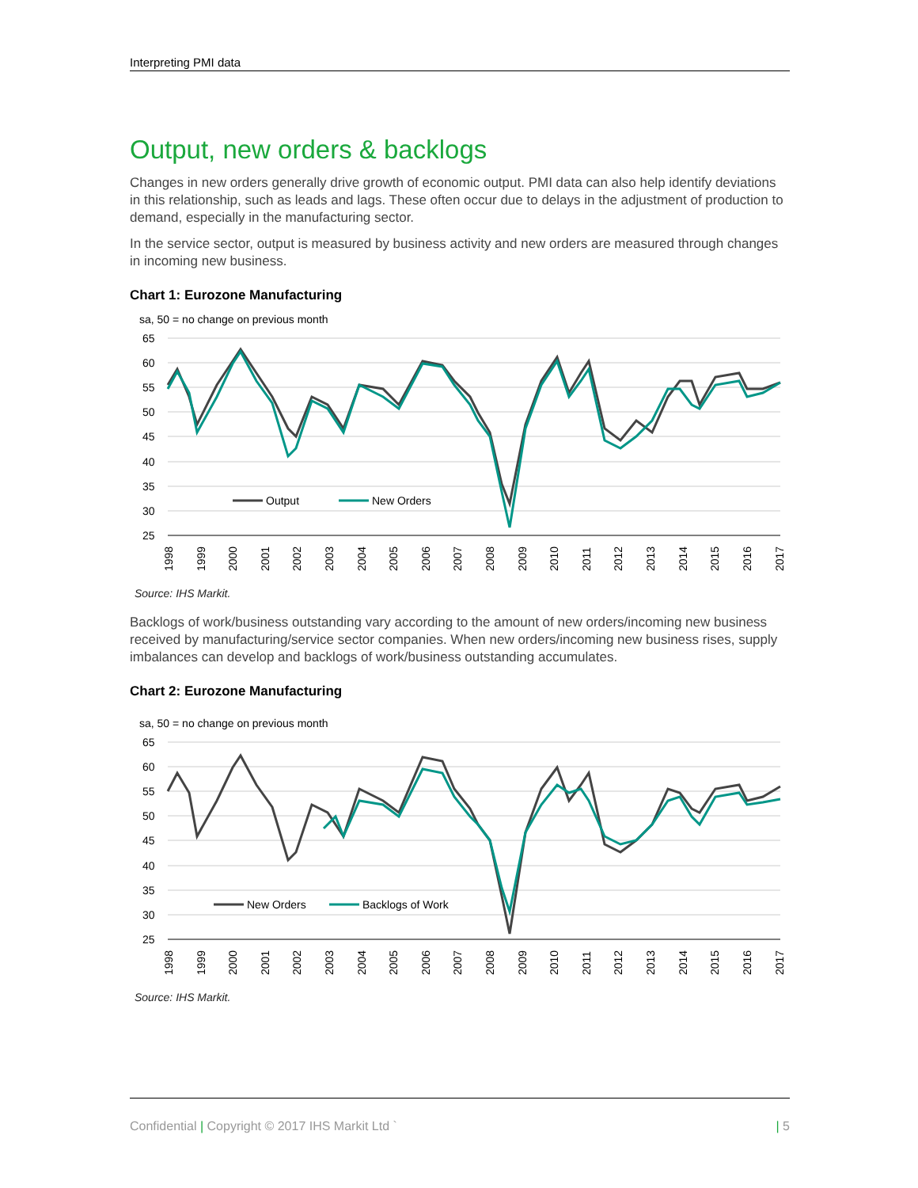Interpreting PMI data
Output, new orders & backlogs
Changes in new orders generally drive growth of economic output. PMI data can also help identify deviations in this relationship, such as leads and lags. These often occur due to delays in the adjustment of production to demand, especially in the manufacturing sector.
In the service sector, output is measured by business activity and new orders are measured through changes in incoming new business.
Chart 1: Eurozone Manufacturing
sa, 50 = no change on previous month
65
60
55
50
45
40
35
30
25
Output
New Orders
1998
1999
2000
2001
2002
2003
2004
2005
2006
2007
2008
2009
2010
2011
2012
2013
2014
2015
2016
2017
Source: IHS Markit.
Backlogs of work/business outstanding vary according to the amount of new orders/incoming new business received by manufacturing/service sector companies. When new orders/incoming new business rises, supply imbalances can develop and backlogs of work/business outstanding accumulates.
Chart 2: Eurozone Manufacturing
sa, 50 = no change on previous month
65
60
55
50
45
40
35
30
25
New Orders
Backlogs of Work
1998
1999
2000
2001
2002
2003
2004
2005
2006
2007
2008
2009
2010
2011
2012
2013
2014
2015
2016
2017
Source: IHS Markit.
Confidential | Copyright © 2017 IHS Markit Ltd ` | 5